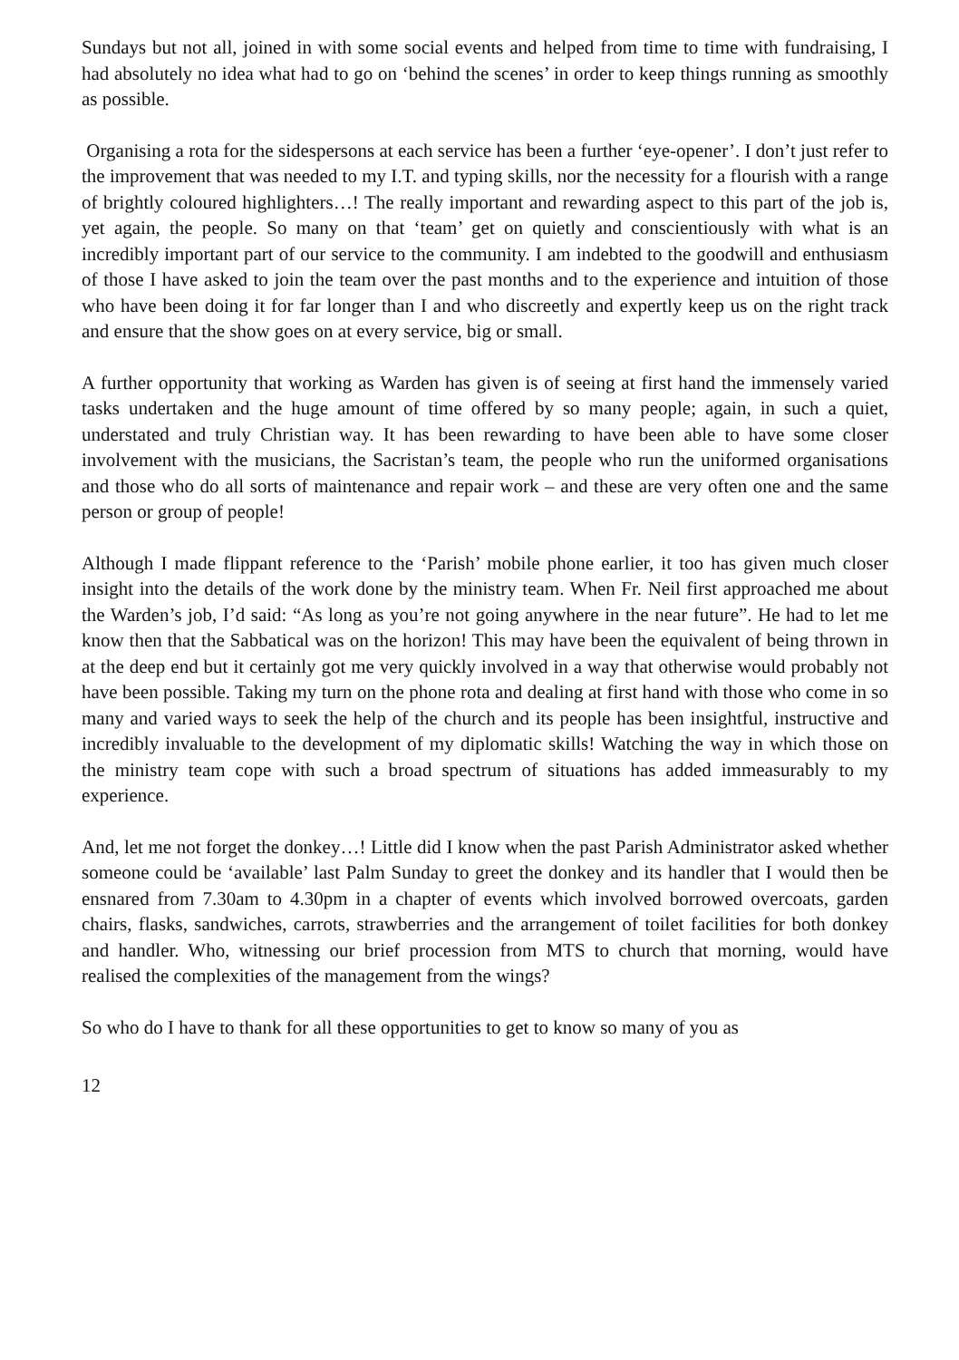Sundays but not all, joined in with some social events and helped from time to time with fundraising, I had absolutely no idea what had to go on ‘behind the scenes’ in order to keep things running as smoothly as possible.
Organising a rota for the sidespersons at each service has been a further ‘eye-opener’. I don’t just refer to the improvement that was needed to my I.T. and typing skills, nor the necessity for a flourish with a range of brightly coloured highlighters…! The really important and rewarding aspect to this part of the job is, yet again, the people. So many on that ‘team’ get on quietly and conscientiously with what is an incredibly important part of our service to the community. I am indebted to the goodwill and enthusiasm of those I have asked to join the team over the past months and to the experience and intuition of those who have been doing it for far longer than I and who discreetly and expertly keep us on the right track and ensure that the show goes on at every service, big or small.
A further opportunity that working as Warden has given is of seeing at first hand the immensely varied tasks undertaken and the huge amount of time offered by so many people; again, in such a quiet, understated and truly Christian way. It has been rewarding to have been able to have some closer involvement with the musicians, the Sacristan’s team, the people who run the uniformed organisations and those who do all sorts of maintenance and repair work – and these are very often one and the same person or group of people!
Although I made flippant reference to the ‘Parish’ mobile phone earlier, it too has given much closer insight into the details of the work done by the ministry team. When Fr. Neil first approached me about the Warden’s job, I’d said: “As long as you’re not going anywhere in the near future”. He had to let me know then that the Sabbatical was on the horizon! This may have been the equivalent of being thrown in at the deep end but it certainly got me very quickly involved in a way that otherwise would probably not have been possible. Taking my turn on the phone rota and dealing at first hand with those who come in so many and varied ways to seek the help of the church and its people has been insightful, instructive and incredibly invaluable to the development of my diplomatic skills! Watching the way in which those on the ministry team cope with such a broad spectrum of situations has added immeasurably to my experience.
And, let me not forget the donkey…! Little did I know when the past Parish Administrator asked whether someone could be ‘available’ last Palm Sunday to greet the donkey and its handler that I would then be ensnared from 7.30am to 4.30pm in a chapter of events which involved borrowed overcoats, garden chairs, flasks, sandwiches, carrots, strawberries and the arrangement of toilet facilities for both donkey and handler. Who, witnessing our brief procession from MTS to church that morning, would have realised the complexities of the management from the wings?
So who do I have to thank for all these opportunities to get to know so many of you as
12